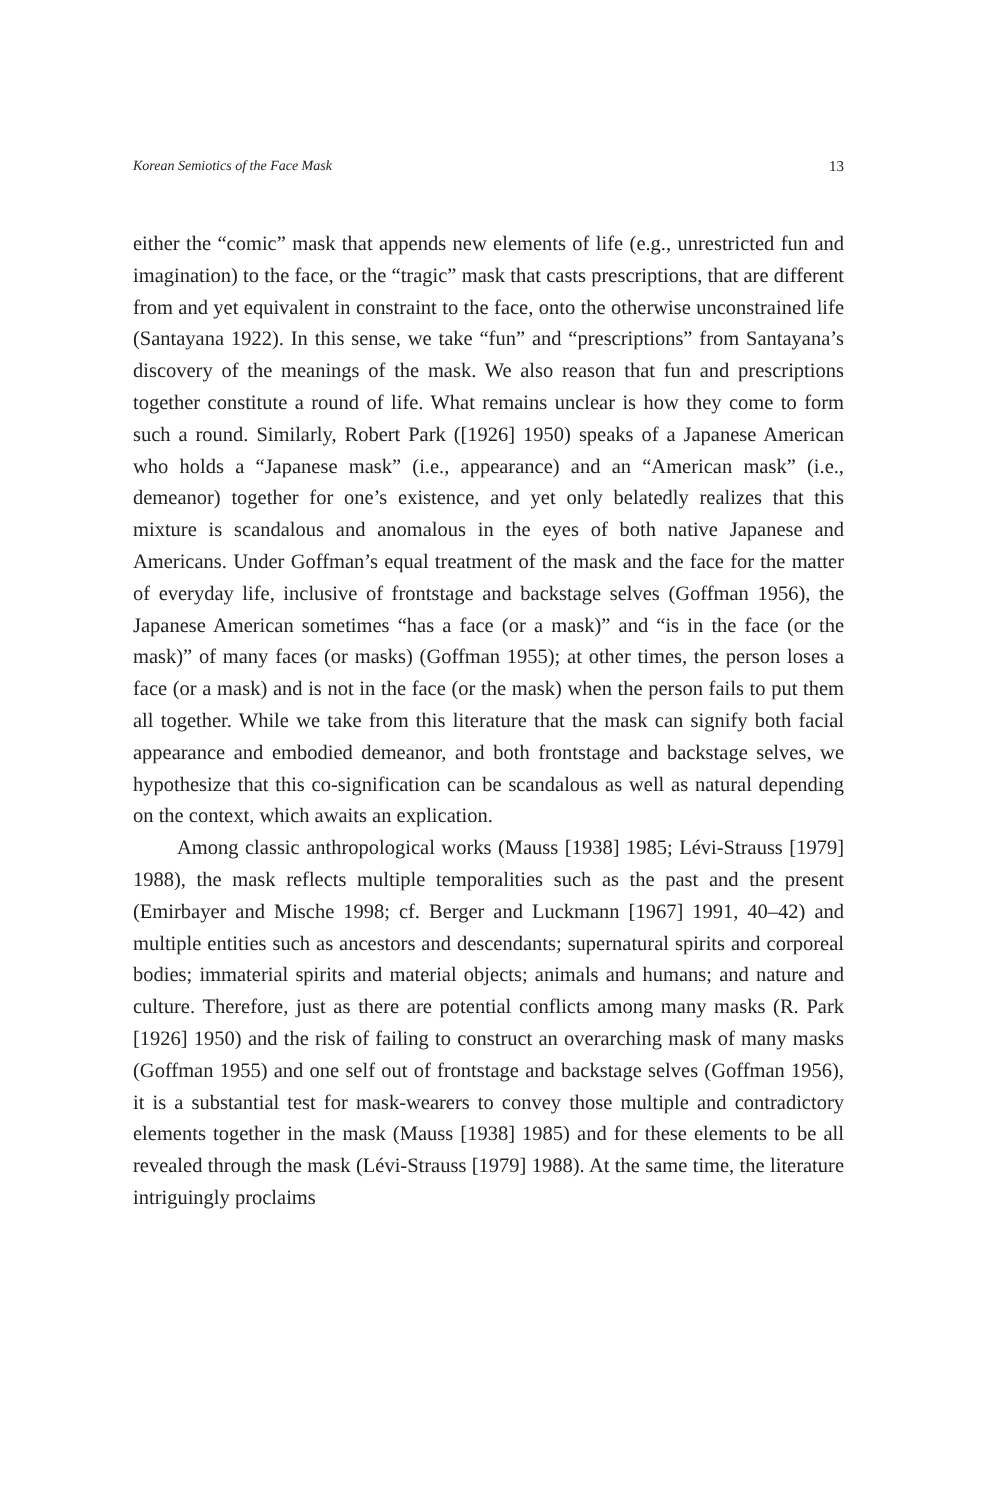Korean Semiotics of the Face Mask 13
either the “comic” mask that appends new elements of life (e.g., unrestricted fun and imagination) to the face, or the “tragic” mask that casts prescriptions, that are different from and yet equivalent in constraint to the face, onto the otherwise unconstrained life (Santayana 1922). In this sense, we take “fun” and “prescriptions” from Santayana’s discovery of the meanings of the mask. We also reason that fun and prescriptions together constitute a round of life. What remains unclear is how they come to form such a round. Similarly, Robert Park ([1926] 1950) speaks of a Japanese American who holds a “Japanese mask” (i.e., appearance) and an “American mask” (i.e., demeanor) together for one’s existence, and yet only belatedly realizes that this mixture is scandalous and anomalous in the eyes of both native Japanese and Americans. Under Goffman’s equal treatment of the mask and the face for the matter of everyday life, inclusive of frontstage and backstage selves (Goffman 1956), the Japanese American sometimes “has a face (or a mask)” and “is in the face (or the mask)” of many faces (or masks) (Goffman 1955); at other times, the person loses a face (or a mask) and is not in the face (or the mask) when the person fails to put them all together. While we take from this literature that the mask can signify both facial appearance and embodied demeanor, and both frontstage and backstage selves, we hypothesize that this co-signification can be scandalous as well as natural depending on the context, which awaits an explication.
Among classic anthropological works (Mauss [1938] 1985; Lévi-Strauss [1979] 1988), the mask reflects multiple temporalities such as the past and the present (Emirbayer and Mische 1998; cf. Berger and Luckmann [1967] 1991, 40–42) and multiple entities such as ancestors and descendants; supernatural spirits and corporeal bodies; immaterial spirits and material objects; animals and humans; and nature and culture. Therefore, just as there are potential conflicts among many masks (R. Park [1926] 1950) and the risk of failing to construct an overarching mask of many masks (Goffman 1955) and one self out of frontstage and backstage selves (Goffman 1956), it is a substantial test for mask-wearers to convey those multiple and contradictory elements together in the mask (Mauss [1938] 1985) and for these elements to be all revealed through the mask (Lévi-Strauss [1979] 1988). At the same time, the literature intriguingly proclaims